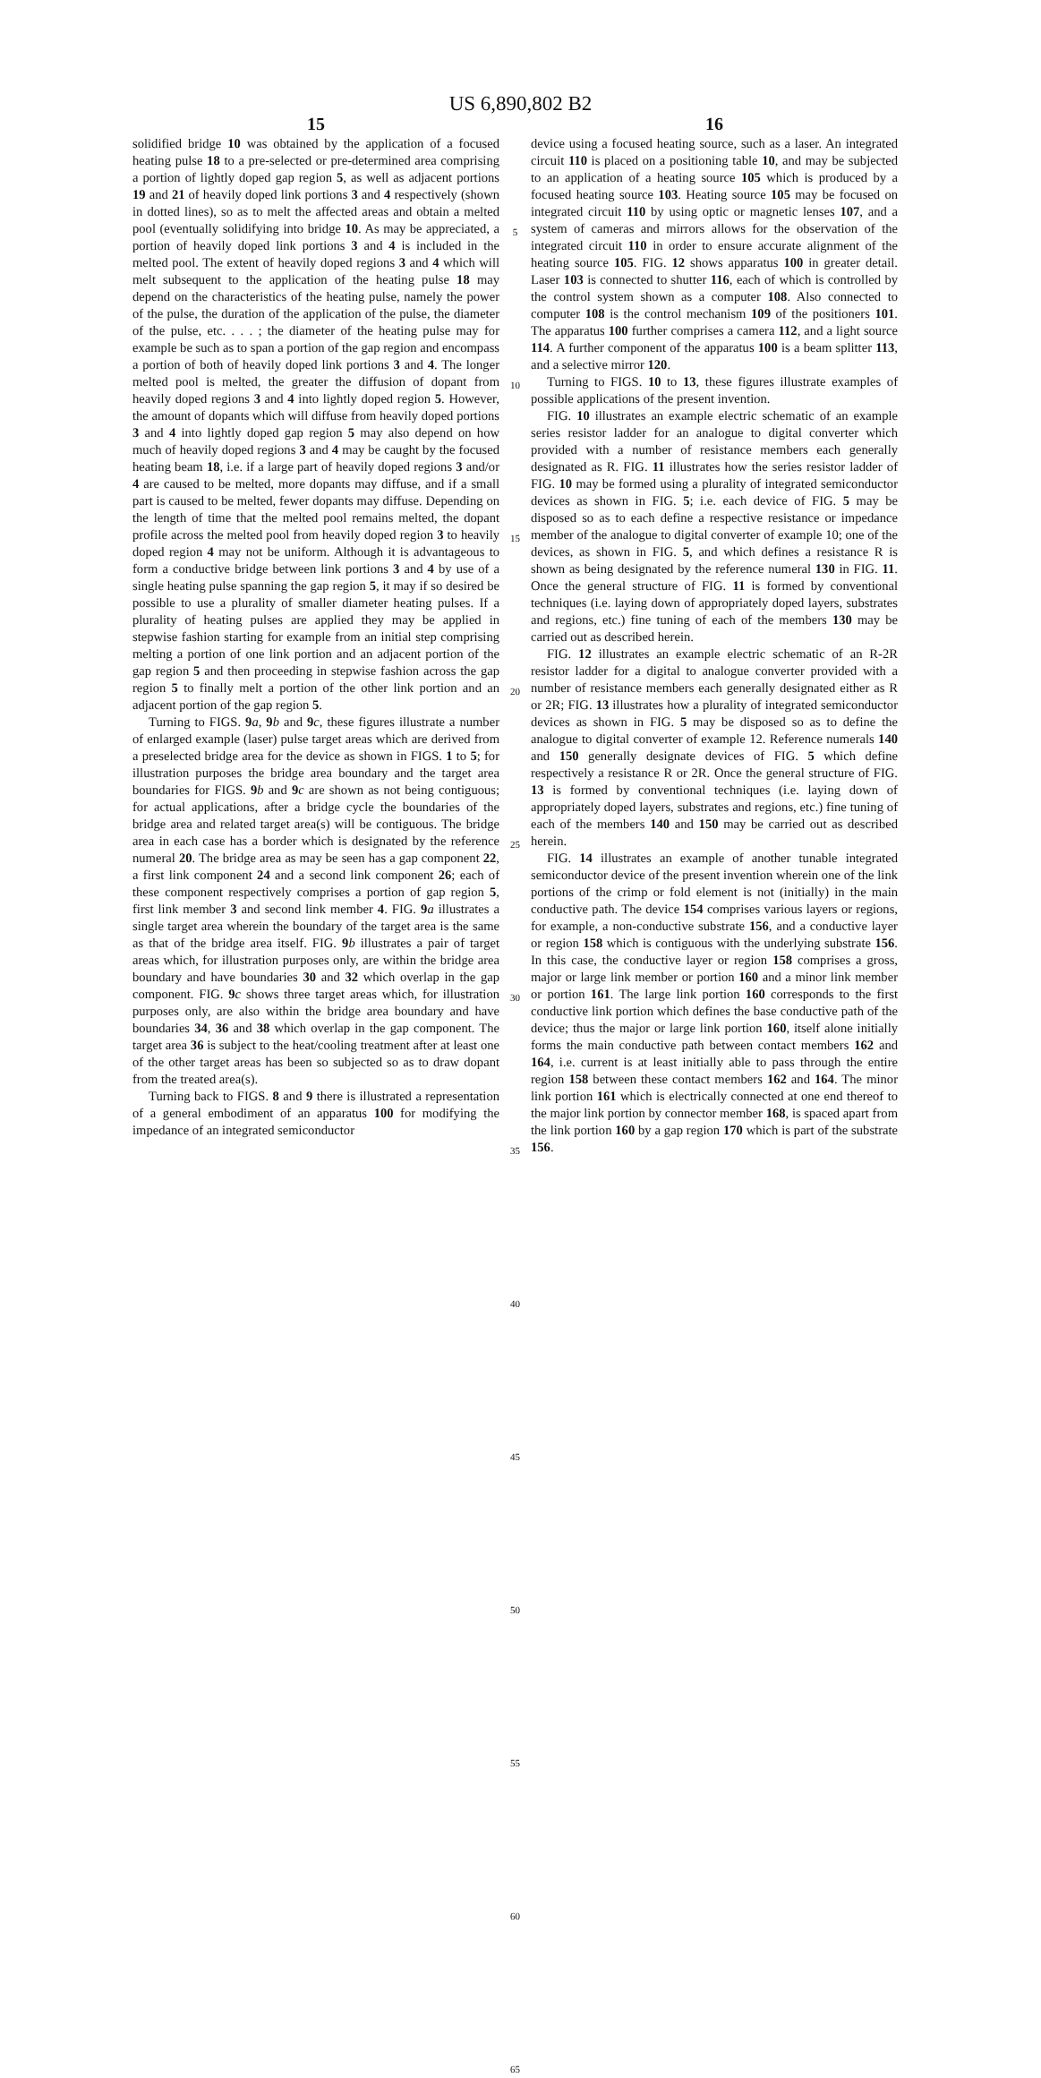US 6,890,802 B2
15
solidified bridge 10 was obtained by the application of a focused heating pulse 18 to a pre-selected or pre-determined area comprising a portion of lightly doped gap region 5, as well as adjacent portions 19 and 21 of heavily doped link portions 3 and 4 respectively (shown in dotted lines), so as to melt the affected areas and obtain a melted pool (eventually solidifying into bridge 10. As may be appreciated, a portion of heavily doped link portions 3 and 4 is included in the melted pool. The extent of heavily doped regions 3 and 4 which will melt subsequent to the application of the heating pulse 18 may depend on the characteristics of the heating pulse, namely the power of the pulse, the duration of the application of the pulse, the diameter of the pulse, etc. . . . ; the diameter of the heating pulse may for example be such as to span a portion of the gap region and encompass a portion of both of heavily doped link portions 3 and 4. The longer melted pool is melted, the greater the diffusion of dopant from heavily doped regions 3 and 4 into lightly doped region 5. However, the amount of dopants which will diffuse from heavily doped portions 3 and 4 into lightly doped gap region 5 may also depend on how much of heavily doped regions 3 and 4 may be caught by the focused heating beam 18, i.e. if a large part of heavily doped regions 3 and/or 4 are caused to be melted, more dopants may diffuse, and if a small part is caused to be melted, fewer dopants may diffuse. Depending on the length of time that the melted pool remains melted, the dopant profile across the melted pool from heavily doped region 3 to heavily doped region 4 may not be uniform. Although it is advantageous to form a conductive bridge between link portions 3 and 4 by use of a single heating pulse spanning the gap region 5, it may if so desired be possible to use a plurality of smaller diameter heating pulses. If a plurality of heating pulses are applied they may be applied in stepwise fashion starting for example from an initial step comprising melting a portion of one link portion and an adjacent portion of the gap region 5 and then proceeding in stepwise fashion across the gap region 5 to finally melt a portion of the other link portion and an adjacent portion of the gap region 5.
Turning to FIGS. 9 a, 9 b and 9 c, these figures illustrate a number of enlarged example (laser) pulse target areas which are derived from a preselected bridge area for the device as shown in FIGS. 1 to 5; for illustration purposes the bridge area boundary and the target area boundaries for FIGS. 9 b and 9 c are shown as not being contiguous; for actual applications, after a bridge cycle the boundaries of the bridge area and related target area(s) will be contiguous. The bridge area in each case has a border which is designated by the reference numeral 20. The bridge area as may be seen has a gap component 22, a first link component 24 and a second link component 26; each of these component respectively comprises a portion of gap region 5, first link member 3 and second link member 4. FIG. 9 a illustrates a single target area wherein the boundary of the target area is the same as that of the bridge area itself. FIG. 9 b illustrates a pair of target areas which, for illustration purposes only, are within the bridge area boundary and have boundaries 30 and 32 which overlap in the gap component. FIG. 9 c shows three target areas which, for illustration purposes only, are also within the bridge area boundary and have boundaries 34, 36 and 38 which overlap in the gap component. The target area 36 is subject to the heat/cooling treatment after at least one of the other target areas has been so subjected so as to draw dopant from the treated area(s).
Turning back to FIGS. 8 and 9 there is illustrated a representation of a general embodiment of an apparatus 100 for modifying the impedance of an integrated semiconductor
5
10
15
20
25
30
35
40
45
50
55
60
65
16
device using a focused heating source, such as a laser. An integrated circuit 110 is placed on a positioning table 10, and may be subjected to an application of a heating source 105 which is produced by a focused heating source 103. Heating source 105 may be focused on integrated circuit 110 by using optic or magnetic lenses 107, and a system of cameras and mirrors allows for the observation of the integrated circuit 110 in order to ensure accurate alignment of the heating source 105. FIG. 12 shows apparatus 100 in greater detail. Laser 103 is connected to shutter 116, each of which is controlled by the control system shown as a computer 108. Also connected to computer 108 is the control mechanism 109 of the positioners 101. The apparatus 100 further comprises a camera 112, and a light source 114. A further component of the apparatus 100 is a beam splitter 113, and a selective mirror 120.
Turning to FIGS. 10 to 13, these figures illustrate examples of possible applications of the present invention.
FIG. 10 illustrates an example electric schematic of an example series resistor ladder for an analogue to digital converter which provided with a number of resistance members each generally designated as R. FIG. 11 illustrates how the series resistor ladder of FIG. 10 may be formed using a plurality of integrated semiconductor devices as shown in FIG. 5; i.e. each device of FIG. 5 may be disposed so as to each define a respective resistance or impedance member of the analogue to digital converter of example 10; one of the devices, as shown in FIG. 5, and which defines a resistance R is shown as being designated by the reference numeral 130 in FIG. 11. Once the general structure of FIG. 11 is formed by conventional techniques (i.e. laying down of appropriately doped layers, substrates and regions, etc.) fine tuning of each of the members 130 may be carried out as described herein.
FIG. 12 illustrates an example electric schematic of an R-2R resistor ladder for a digital to analogue converter provided with a number of resistance members each generally designated either as R or 2R; FIG. 13 illustrates how a plurality of integrated semiconductor devices as shown in FIG. 5 may be disposed so as to define the analogue to digital converter of example 12. Reference numerals 140 and 150 generally designate devices of FIG. 5 which define respectively a resistance R or 2R. Once the general structure of FIG. 13 is formed by conventional techniques (i.e. laying down of appropriately doped layers, substrates and regions, etc.) fine tuning of each of the members 140 and 150 may be carried out as described herein.
FIG. 14 illustrates an example of another tunable integrated semiconductor device of the present invention wherein one of the link portions of the crimp or fold element is not (initially) in the main conductive path. The device 154 comprises various layers or regions, for example, a non-conductive substrate 156, and a conductive layer or region 158 which is contiguous with the underlying substrate 156. In this case, the conductive layer or region 158 comprises a gross, major or large link member or portion 160 and a minor link member or portion 161. The large link portion 160 corresponds to the first conductive link portion which defines the base conductive path of the device; thus the major or large link portion 160, itself alone initially forms the main conductive path between contact members 162 and 164, i.e. current is at least initially able to pass through the entire region 158 between these contact members 162 and 164. The minor link portion 161 which is electrically connected at one end thereof to the major link portion by connector member 168, is spaced apart from the link portion 160 by a gap region 170 which is part of the substrate 156.